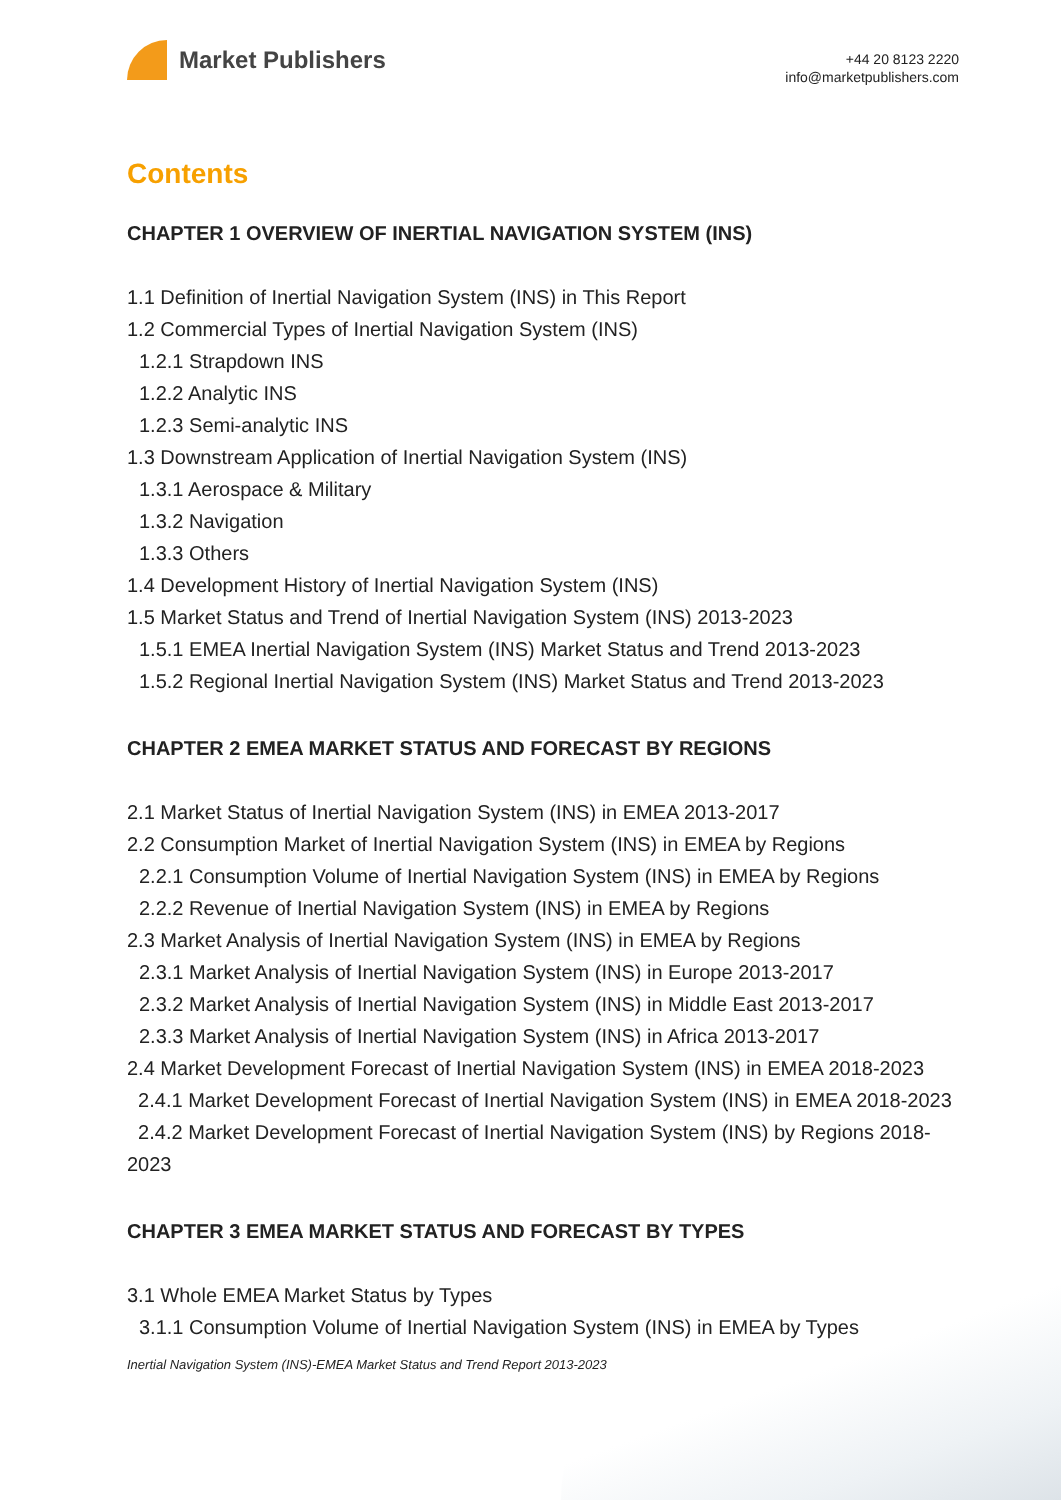Market Publishers
+44 20 8123 2220
info@marketpublishers.com
Contents
CHAPTER 1 OVERVIEW OF INERTIAL NAVIGATION SYSTEM (INS)
1.1 Definition of Inertial Navigation System (INS) in This Report
1.2 Commercial Types of Inertial Navigation System (INS)
1.2.1 Strapdown INS
1.2.2 Analytic INS
1.2.3 Semi-analytic INS
1.3 Downstream Application of Inertial Navigation System (INS)
1.3.1 Aerospace & Military
1.3.2 Navigation
1.3.3 Others
1.4 Development History of Inertial Navigation System (INS)
1.5 Market Status and Trend of Inertial Navigation System (INS) 2013-2023
1.5.1 EMEA Inertial Navigation System (INS) Market Status and Trend 2013-2023
1.5.2 Regional Inertial Navigation System (INS) Market Status and Trend 2013-2023
CHAPTER 2 EMEA MARKET STATUS AND FORECAST BY REGIONS
2.1 Market Status of Inertial Navigation System (INS) in EMEA 2013-2017
2.2 Consumption Market of Inertial Navigation System (INS) in EMEA by Regions
2.2.1 Consumption Volume of Inertial Navigation System (INS) in EMEA by Regions
2.2.2 Revenue of Inertial Navigation System (INS) in EMEA by Regions
2.3 Market Analysis of Inertial Navigation System (INS) in EMEA by Regions
2.3.1 Market Analysis of Inertial Navigation System (INS) in Europe 2013-2017
2.3.2 Market Analysis of Inertial Navigation System (INS) in Middle East 2013-2017
2.3.3 Market Analysis of Inertial Navigation System (INS) in Africa 2013-2017
2.4 Market Development Forecast of Inertial Navigation System (INS) in EMEA 2018-2023
2.4.1 Market Development Forecast of Inertial Navigation System (INS) in EMEA 2018-2023
2.4.2 Market Development Forecast of Inertial Navigation System (INS) by Regions 2018-2023
CHAPTER 3 EMEA MARKET STATUS AND FORECAST BY TYPES
3.1 Whole EMEA Market Status by Types
3.1.1 Consumption Volume of Inertial Navigation System (INS) in EMEA by Types
Inertial Navigation System (INS)-EMEA Market Status and Trend Report 2013-2023